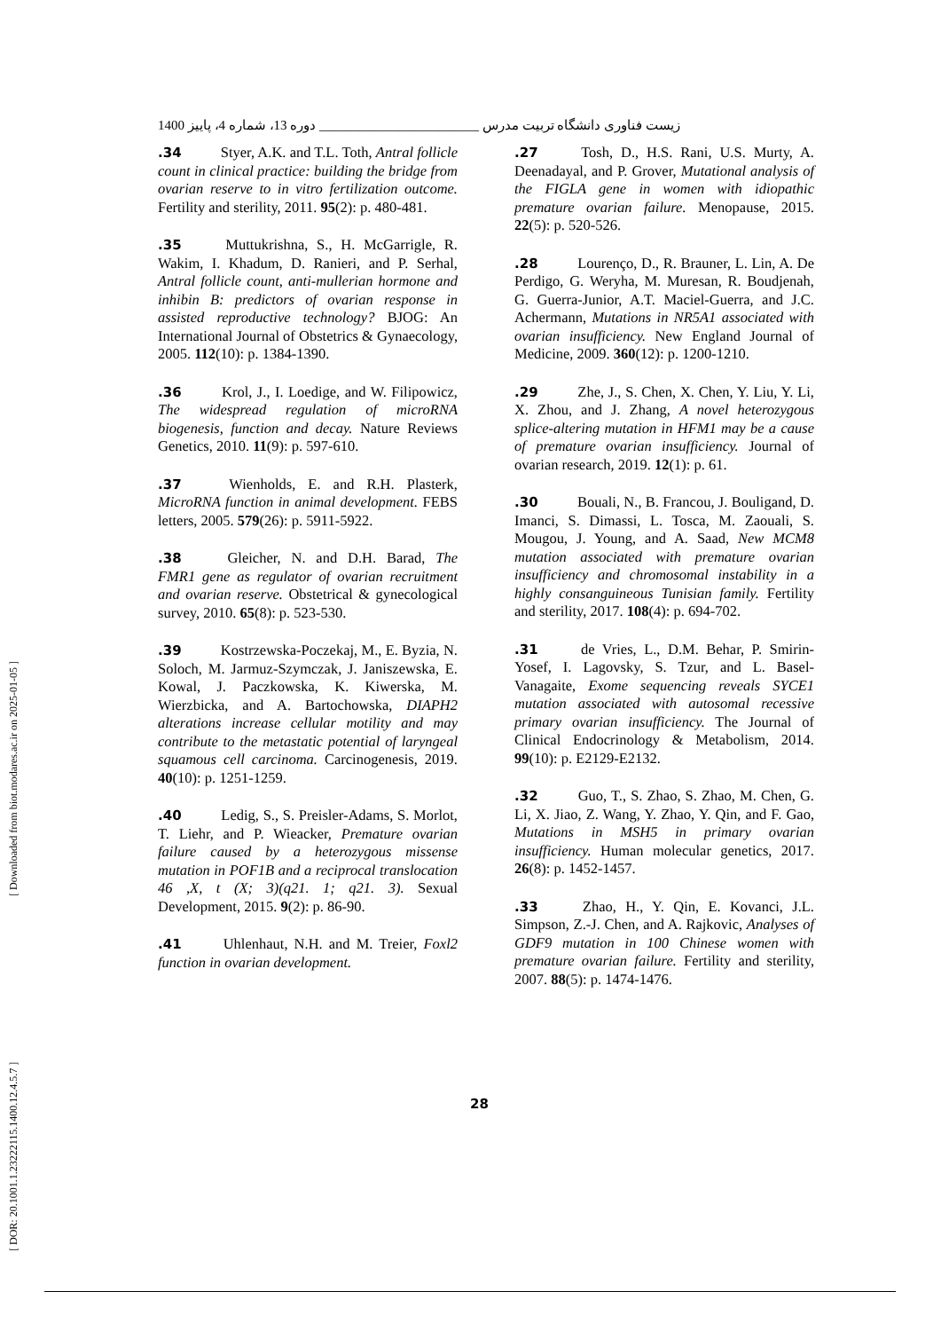زیست فناوری دانشگاه تربیت مدرس ________________________ دوره 13، شماره 4، پاییز 1400
.27 Tosh, D., H.S. Rani, U.S. Murty, A. Deenadayal, and P. Grover, Mutational analysis of the FIGLA gene in women with idiopathic premature ovarian failure. Menopause, 2015. 22(5): p. 520-526.
.28 Lourenço, D., R. Brauner, L. Lin, A. De Perdigo, G. Weryha, M. Muresan, R. Boudjenah, G. Guerra-Junior, A.T. Maciel-Guerra, and J.C. Achermann, Mutations in NR5A1 associated with ovarian insufficiency. New England Journal of Medicine, 2009. 360(12): p. 1200-1210.
.29 Zhe, J., S. Chen, X. Chen, Y. Liu, Y. Li, X. Zhou, and J. Zhang, A novel heterozygous splice-altering mutation in HFM1 may be a cause of premature ovarian insufficiency. Journal of ovarian research, 2019. 12(1): p. 61.
.30 Bouali, N., B. Francou, J. Bouligand, D. Imanci, S. Dimassi, L. Tosca, M. Zaouali, S. Mougou, J. Young, and A. Saad, New MCM8 mutation associated with premature ovarian insufficiency and chromosomal instability in a highly consanguineous Tunisian family. Fertility and sterility, 2017. 108(4): p. 694-702.
.31 de Vries, L., D.M. Behar, P. Smirin-Yosef, I. Lagovsky, S. Tzur, and L. Basel-Vanagaite, Exome sequencing reveals SYCE1 mutation associated with autosomal recessive primary ovarian insufficiency. The Journal of Clinical Endocrinology & Metabolism, 2014. 99(10): p. E2129-E2132.
.32 Guo, T., S. Zhao, S. Zhao, M. Chen, G. Li, X. Jiao, Z. Wang, Y. Zhao, Y. Qin, and F. Gao, Mutations in MSH5 in primary ovarian insufficiency. Human molecular genetics, 2017. 26(8): p. 1452-1457.
.33 Zhao, H., Y. Qin, E. Kovanci, J.L. Simpson, Z.-J. Chen, and A. Rajkovic, Analyses of GDF9 mutation in 100 Chinese women with premature ovarian failure. Fertility and sterility, 2007. 88(5): p. 1474-1476.
.34 Styer, A.K. and T.L. Toth, Antral follicle count in clinical practice: building the bridge from ovarian reserve to in vitro fertilization outcome. Fertility and sterility, 2011. 95(2): p. 480-481.
.35 Muttukrishna, S., H. McGarrigle, R. Wakim, I. Khadum, D. Ranieri, and P. Serhal, Antral follicle count, anti-mullerian hormone and inhibin B: predictors of ovarian response in assisted reproductive technology? BJOG: An International Journal of Obstetrics & Gynaecology, 2005. 112(10): p. 1384-1390.
.36 Krol, J., I. Loedige, and W. Filipowicz, The widespread regulation of microRNA biogenesis, function and decay. Nature Reviews Genetics, 2010. 11(9): p. 597-610.
.37 Wienholds, E. and R.H. Plasterk, MicroRNA function in animal development. FEBS letters, 2005. 579(26): p. 5911-5922.
.38 Gleicher, N. and D.H. Barad, The FMR1 gene as regulator of ovarian recruitment and ovarian reserve. Obstetrical & gynecological survey, 2010. 65(8): p. 523-530.
.39 Kostrzewska-Poczekaj, M., E. Byzia, N. Soloch, M. Jarmuz-Szymczak, J. Janiszewska, E. Kowal, J. Paczkowska, K. Kiwerska, M. Wierzbicka, and A. Bartochowska, DIAPH2 alterations increase cellular motility and may contribute to the metastatic potential of laryngeal squamous cell carcinoma. Carcinogenesis, 2019. 40(10): p. 1251-1259.
.40 Ledig, S., S. Preisler-Adams, S. Morlot, T. Liehr, and P. Wieacker, Premature ovarian failure caused by a heterozygous missense mutation in POF1B and a reciprocal translocation 46 ,X, t (X; 3)(q21. 1; q21. 3). Sexual Development, 2015. 9(2): p. 86-90.
.41 Uhlenhaut, N.H. and M. Treier, Foxl2 function in ovarian development.
28
[ Downloaded from biot.modares.ac.ir on 2025-01-05 ]
[ DOR: 20.1001.1.23222115.1400.12.4.5.7 ]